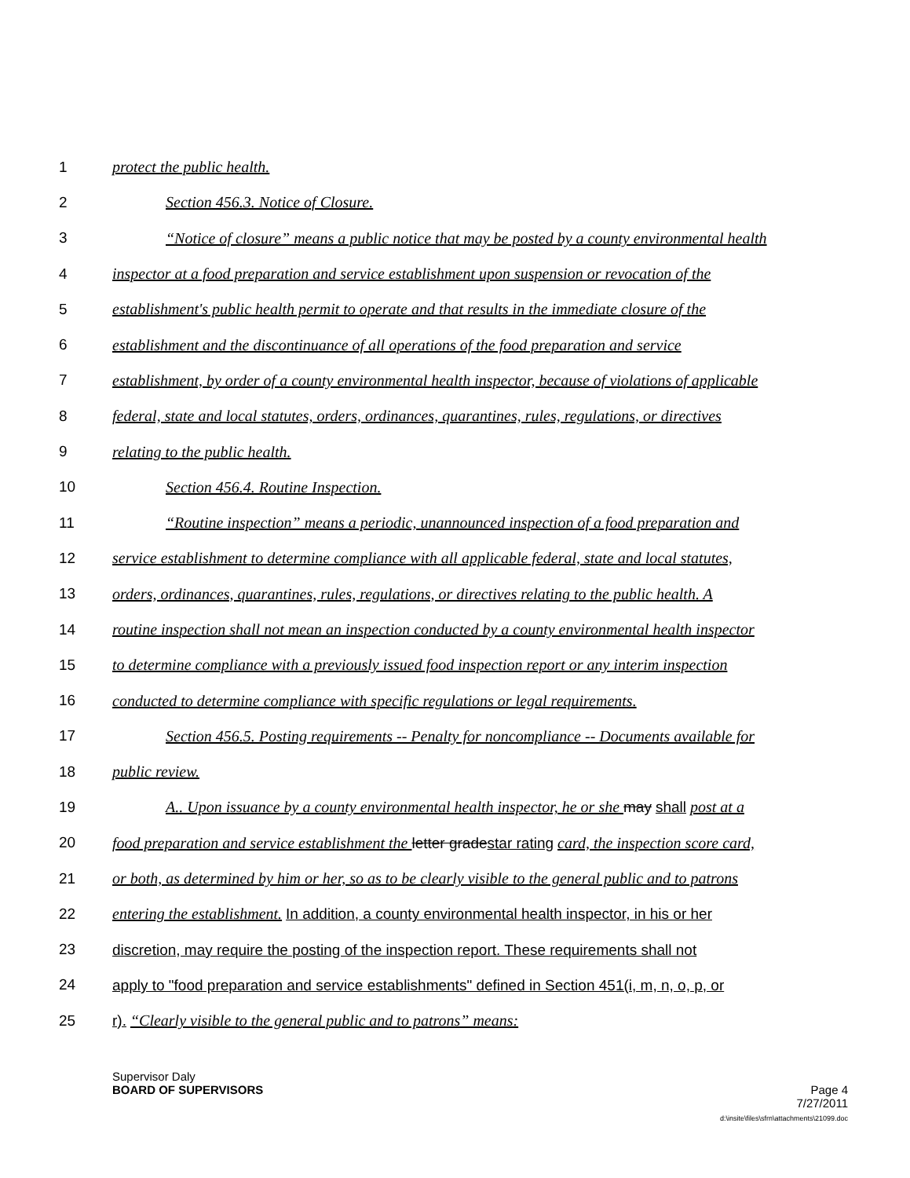1 protect the public health.
2 Section 456.3. Notice of Closure.
3 “Notice of closure” means a public notice that may be posted by a county environmental health
4 inspector at a food preparation and service establishment upon suspension or revocation of the
5 establishment's public health permit to operate and that results in the immediate closure of the
6 establishment and the discontinuance of all operations of the food preparation and service
7 establishment, by order of a county environmental health inspector, because of violations of applicable
8 federal, state and local statutes, orders, ordinances, quarantines, rules, regulations, or directives
9 relating to the public health.
10 Section 456.4. Routine Inspection.
11 “Routine inspection” means a periodic, unannounced inspection of a food preparation and
12 service establishment to determine compliance with all applicable federal, state and local statutes,
13 orders, ordinances, quarantines, rules, regulations, or directives relating to the public health. A
14 routine inspection shall not mean an inspection conducted by a county environmental health inspector
15 to determine compliance with a previously issued food inspection report or any interim inspection
16 conducted to determine compliance with specific regulations or legal requirements.
17 Section 456.5. Posting requirements -- Penalty for noncompliance -- Documents available for
18 public review.
19 A.. Upon issuance by a county environmental health inspector, he or she may shall post at a
20 food preparation and service establishment the letter gradestar rating card, the inspection score card,
21 or both, as determined by him or her, so as to be clearly visible to the general public and to patrons
22 entering the establishment. In addition, a county environmental health inspector, in his or her
23 discretion, may require the posting of the inspection report. These requirements shall not
24 apply to "food preparation and service establishments" defined in Section 451(i, m, n, o, p, or
25 r). “Clearly visible to the general public and to patrons” means:
Supervisor Daly
BOARD OF SUPERVISORS
Page 4
7/27/2011
d:\insite\files\sfrn\attachments\21099.doc